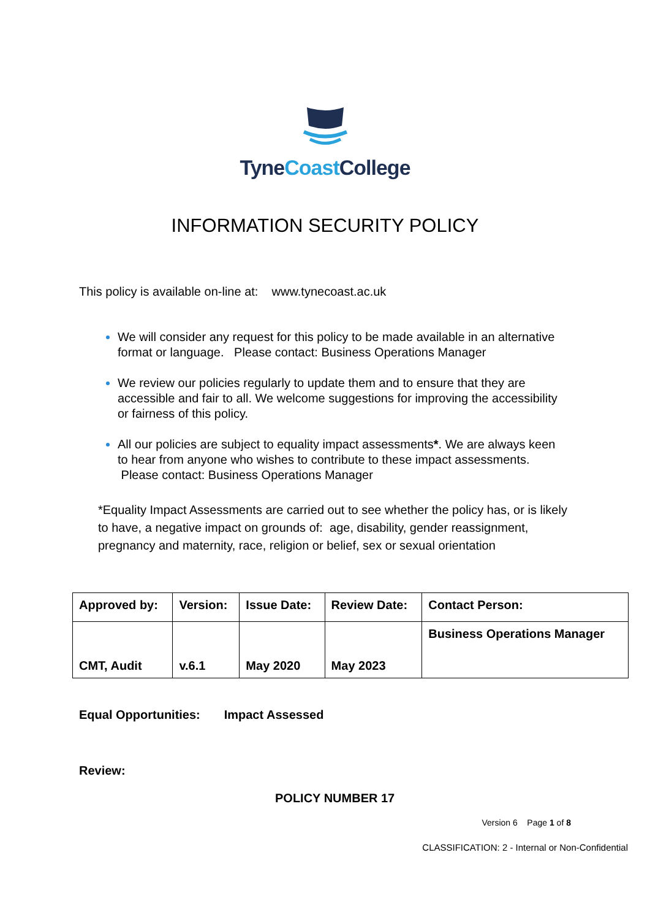Tyne Coast College
INFORMATION SECURITY POLICY
This policy is available on-line at: www.tynecoast.ac.uk
We will consider any request for this policy to be made available in an alternative format or language. Please contact: Business Operations Manager
We review our policies regularly to update them and to ensure that they are accessible and fair to all. We welcome suggestions for improving the accessibility or fairness of this policy.
All our policies are subject to equality impact assessments*. We are always keen to hear from anyone who wishes to contribute to these impact assessments. Please contact: Business Operations Manager
*Equality Impact Assessments are carried out to see whether the policy has, or is likely to have, a negative impact on grounds of: age, disability, gender reassignment, pregnancy and maternity, race, religion or belief, sex or sexual orientation
| Approved by: | Version: | Issue Date: | Review Date: | Contact Person: |
| --- | --- | --- | --- | --- |
| CMT, Audit | v.6.1 | May 2020 | May 2023 | Business Operations Manager |
Equal Opportunities: Impact Assessed
Review:
POLICY NUMBER 17
Version 6 Page 1 of 8
CLASSIFICATION: 2 - Internal or Non-Confidential